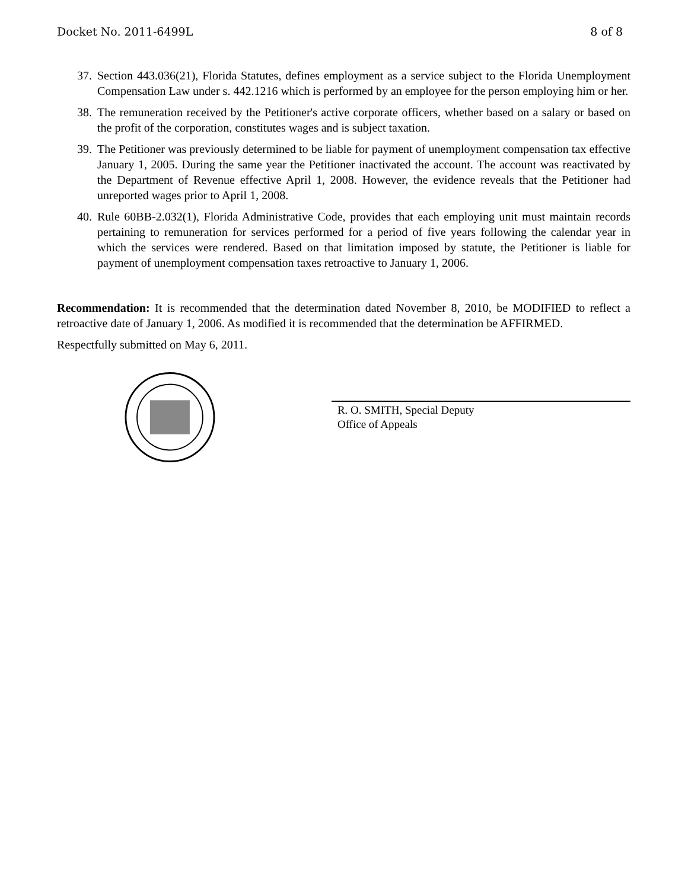Docket No. 2011-6499L 8 of 8
37.
Section 443.036(21), Florida Statutes, defines employment as a service subject to the Florida Unemployment Compensation Law under s. 442.1216 which is performed by an employee for the person employing him or her.
38.
The remuneration received by the Petitioner's active corporate officers, whether based on a salary or based on the profit of the corporation, constitutes wages and is subject taxation.
39.
The Petitioner was previously determined to be liable for payment of unemployment compensation tax effective January 1, 2005. During the same year the Petitioner inactivated the account. The account was reactivated by the Department of Revenue effective April 1, 2008. However, the evidence reveals that the Petitioner had unreported wages prior to April 1, 2008.
40.
Rule 60BB-2.032(1), Florida Administrative Code, provides that each employing unit must maintain records pertaining to remuneration for services performed for a period of five years following the calendar year in which the services were rendered. Based on that limitation imposed by statute, the Petitioner is liable for payment of unemployment compensation taxes retroactive to January 1, 2006.
Recommendation: It is recommended that the determination dated November 8, 2010, be MODIFIED to reflect a retroactive date of January 1, 2006. As modified it is recommended that the determination be AFFIRMED.
Respectfully submitted on May 6, 2011.
R. O. SMITH, Special Deputy
Office of Appeals